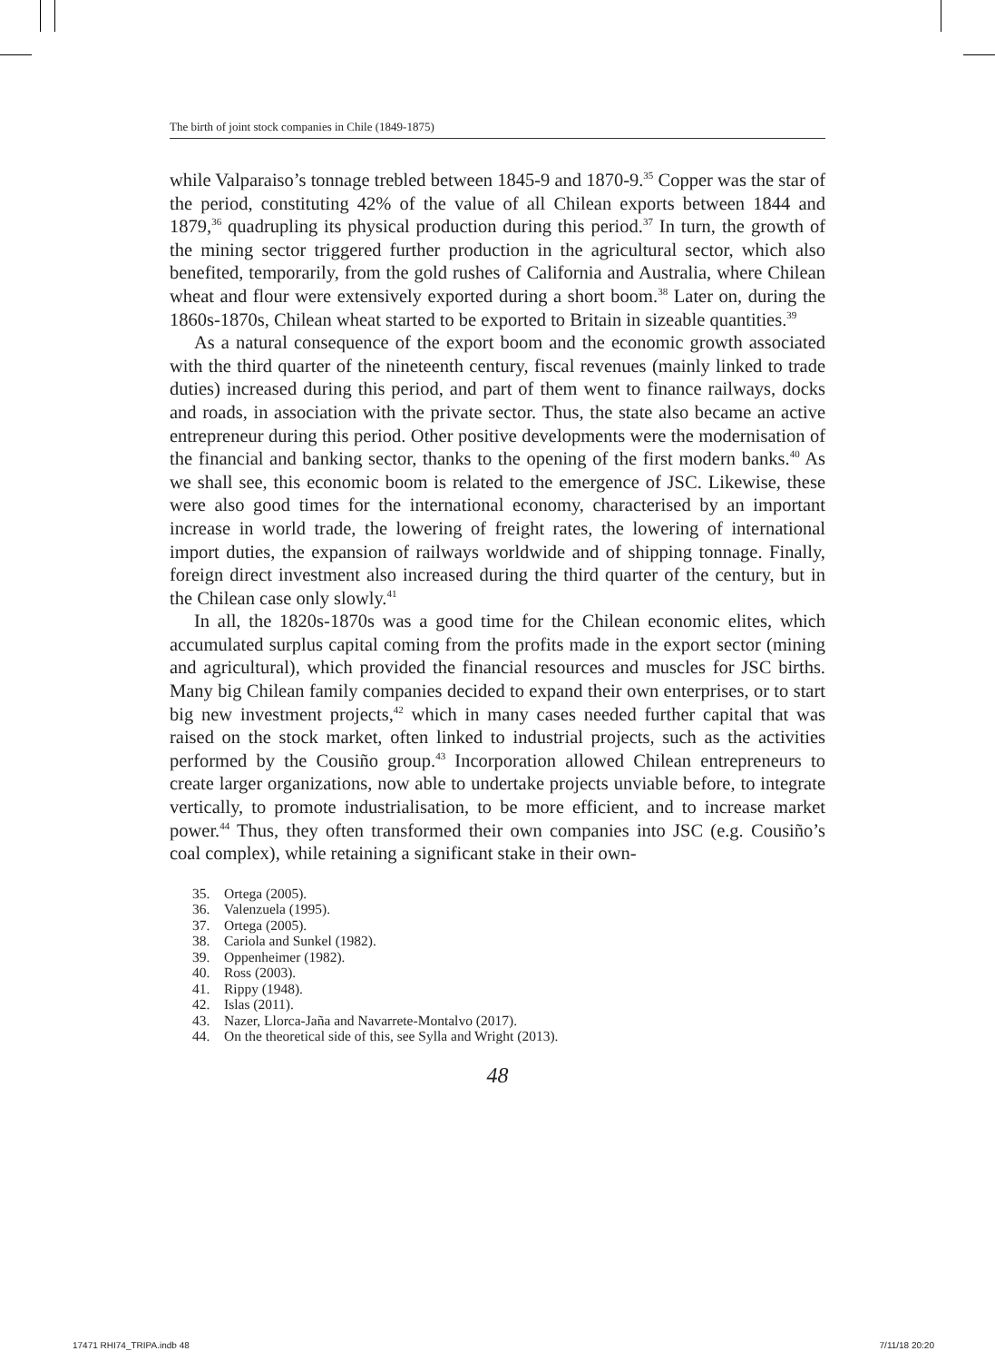The birth of joint stock companies in Chile (1849-1875)
while Valparaiso’s tonnage trebled between 1845-9 and 1870-9.<sup>35</sup> Copper was the star of the period, constituting 42% of the value of all Chilean exports between 1844 and 1879,<sup>36</sup> quadrupling its physical production during this period.<sup>37</sup> In turn, the growth of the mining sector triggered further production in the agricultural sector, which also benefited, temporarily, from the gold rushes of California and Australia, where Chilean wheat and flour were extensively exported during a short boom.<sup>38</sup> Later on, during the 1860s-1870s, Chilean wheat started to be exported to Britain in sizeable quantities.<sup>39</sup>
As a natural consequence of the export boom and the economic growth associated with the third quarter of the nineteenth century, fiscal revenues (mainly linked to trade duties) increased during this period, and part of them went to finance railways, docks and roads, in association with the private sector. Thus, the state also became an active entrepreneur during this period. Other positive developments were the modernisation of the financial and banking sector, thanks to the opening of the first modern banks.<sup>40</sup> As we shall see, this economic boom is related to the emergence of JSC. Likewise, these were also good times for the international economy, characterised by an important increase in world trade, the lowering of freight rates, the lowering of international import duties, the expansion of railways worldwide and of shipping tonnage. Finally, foreign direct investment also increased during the third quarter of the century, but in the Chilean case only slowly.<sup>41</sup>
In all, the 1820s-1870s was a good time for the Chilean economic elites, which accumulated surplus capital coming from the profits made in the export sector (mining and agricultural), which provided the financial resources and muscles for JSC births. Many big Chilean family companies decided to expand their own enterprises, or to start big new investment projects,<sup>42</sup> which in many cases needed further capital that was raised on the stock market, often linked to industrial projects, such as the activities performed by the Cousiño group.<sup>43</sup> Incorporation allowed Chilean entrepreneurs to create larger organizations, now able to undertake projects unviable before, to integrate vertically, to promote industrialisation, to be more efficient, and to increase market power.<sup>44</sup> Thus, they often transformed their own companies into JSC (e.g. Cousiño’s coal complex), while retaining a significant stake in their own-
35. Ortega (2005).
36. Valenzuela (1995).
37. Ortega (2005).
38. Cariola and Sunkel (1982).
39. Oppenheimer (1982).
40. Ross (2003).
41. Rippy (1948).
42. Islas (2011).
43. Nazer, Llorca-Jaña and Navarrete-Montalvo (2017).
44. On the theoretical side of this, see Sylla and Wright (2013).
48
17471 RHI74_TRIPA.indb 48 7/11/18 20:20